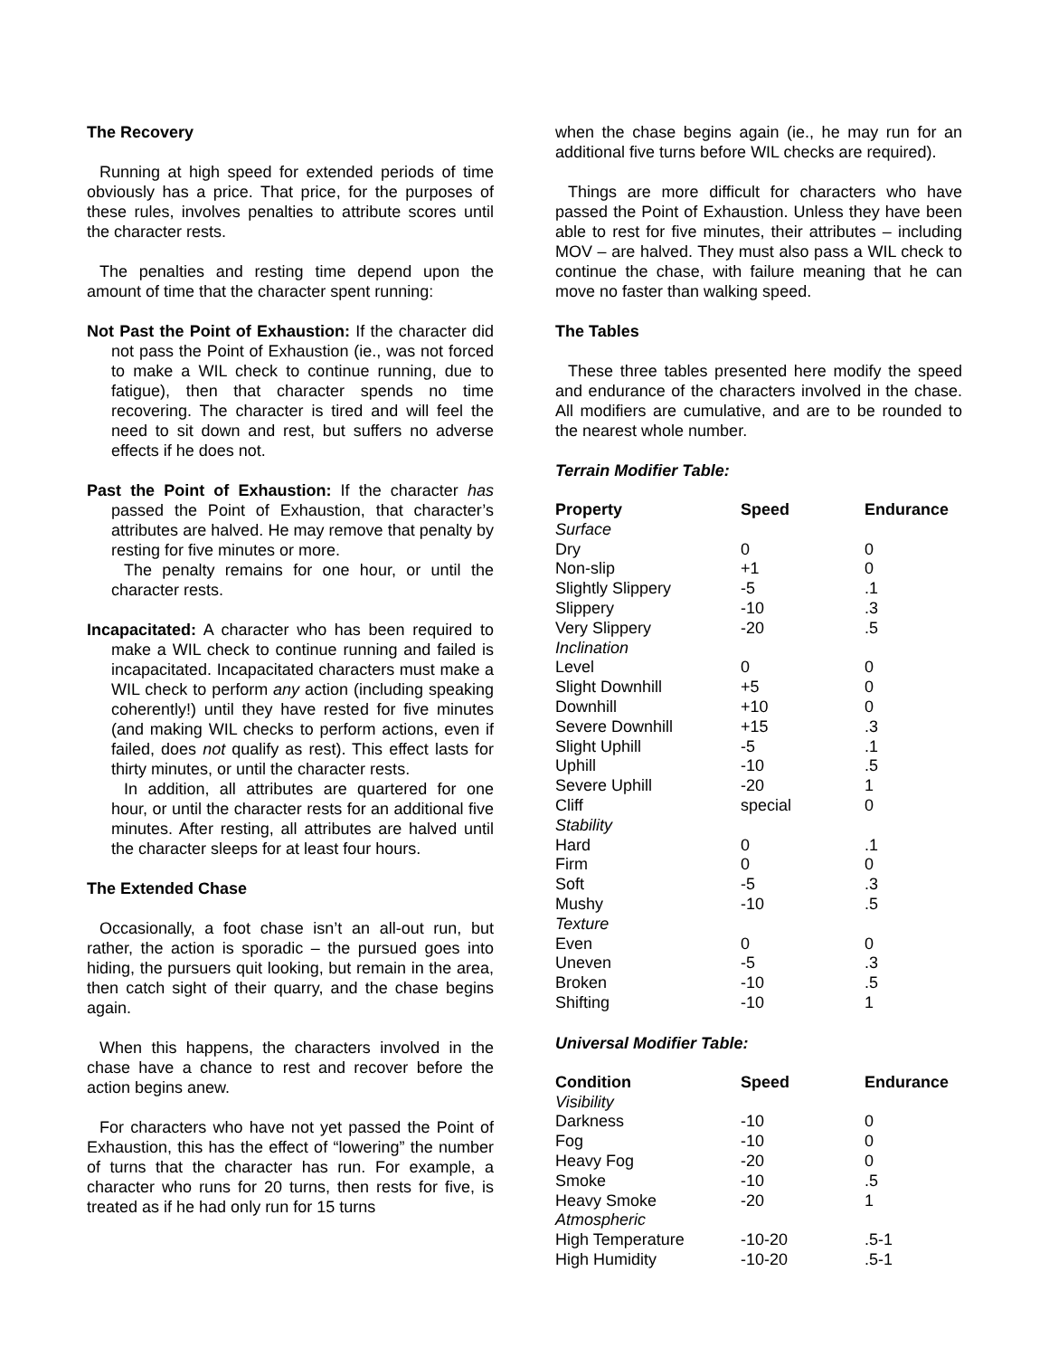The Recovery
Running at high speed for extended periods of time obviously has a price. That price, for the purposes of these rules, involves penalties to attribute scores until the character rests.
The penalties and resting time depend upon the amount of time that the character spent running:
Not Past the Point of Exhaustion: If the character did not pass the Point of Exhaustion (ie., was not forced to make a WIL check to continue running, due to fatigue), then that character spends no time recovering. The character is tired and will feel the need to sit down and rest, but suffers no adverse effects if he does not.
Past the Point of Exhaustion: If the character has passed the Point of Exhaustion, that character’s attributes are halved. He may remove that penalty by resting for five minutes or more.
The penalty remains for one hour, or until the character rests.
Incapacitated: A character who has been required to make a WIL check to continue running and failed is incapacitated. Incapacitated characters must make a WIL check to perform any action (including speaking coherently!) until they have rested for five minutes (and making WIL checks to perform actions, even if failed, does not qualify as rest). This effect lasts for thirty minutes, or until the character rests.
In addition, all attributes are quartered for one hour, or until the character rests for an additional five minutes. After resting, all attributes are halved until the character sleeps for at least four hours.
The Extended Chase
Occasionally, a foot chase isn’t an all-out run, but rather, the action is sporadic – the pursued goes into hiding, the pursuers quit looking, but remain in the area, then catch sight of their quarry, and the chase begins again.
When this happens, the characters involved in the chase have a chance to rest and recover before the action begins anew.
For characters who have not yet passed the Point of Exhaustion, this has the effect of “lowering” the number of turns that the character has run. For example, a character who runs for 20 turns, then rests for five, is treated as if he had only run for 15 turns
when the chase begins again (ie., he may run for an additional five turns before WIL checks are required).
Things are more difficult for characters who have passed the Point of Exhaustion. Unless they have been able to rest for five minutes, their attributes – including MOV – are halved. They must also pass a WIL check to continue the chase, with failure meaning that he can move no faster than walking speed.
The Tables
These three tables presented here modify the speed and endurance of the characters involved in the chase. All modifiers are cumulative, and are to be rounded to the nearest whole number.
Terrain Modifier Table:
| Property | Speed | Endurance |
| --- | --- | --- |
| Surface | | |
| Dry | 0 | 0 |
| Non-slip | +1 | 0 |
| Slightly Slippery | -5 | .1 |
| Slippery | -10 | .3 |
| Very Slippery | -20 | .5 |
| Inclination | | |
| Level | 0 | 0 |
| Slight Downhill | +5 | 0 |
| Downhill | +10 | 0 |
| Severe Downhill | +15 | .3 |
| Slight Uphill | -5 | .1 |
| Uphill | -10 | .5 |
| Severe Uphill | -20 | 1 |
| Cliff | special | 0 |
| Stability | | |
| Hard | 0 | .1 |
| Firm | 0 | 0 |
| Soft | -5 | .3 |
| Mushy | -10 | .5 |
| Texture | | |
| Even | 0 | 0 |
| Uneven | -5 | .3 |
| Broken | -10 | .5 |
| Shifting | -10 | 1 |
Universal Modifier Table:
| Condition | Speed | Endurance |
| --- | --- | --- |
| Visibility | | |
| Darkness | -10 | 0 |
| Fog | -10 | 0 |
| Heavy Fog | -20 | 0 |
| Smoke | -10 | .5 |
| Heavy Smoke | -20 | 1 |
| Atmospheric | | |
| High Temperature | -10-20 | .5-1 |
| High Humidity | -10-20 | .5-1 |